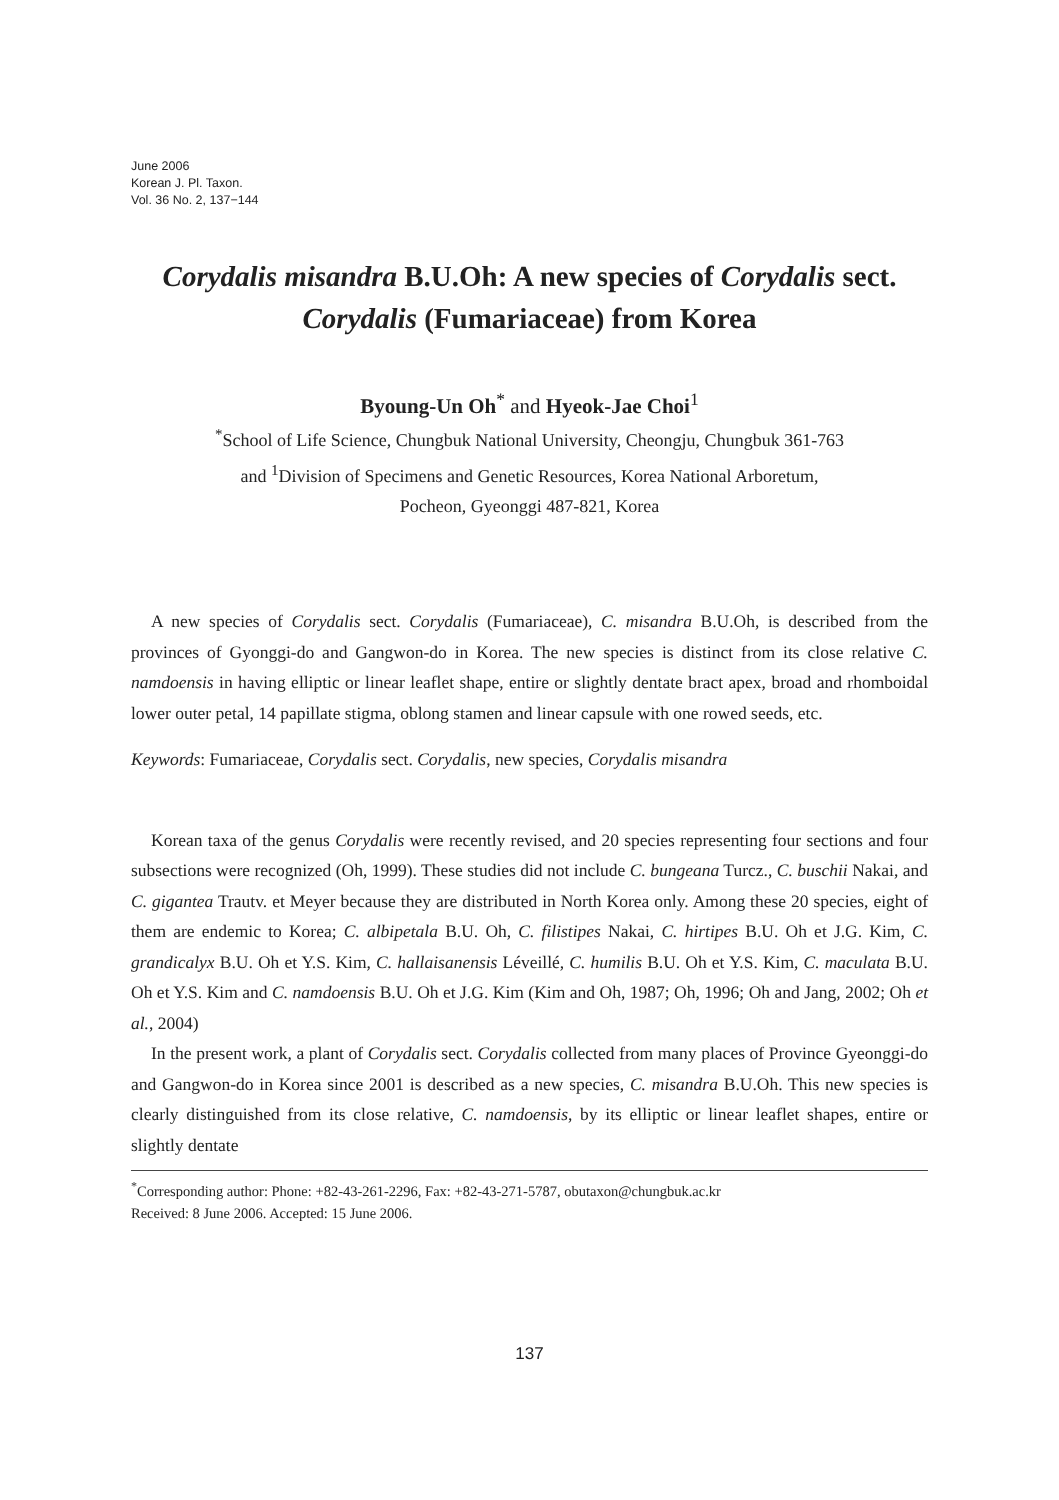June 2006
Korean J. Pl. Taxon.
Vol. 36 No. 2, 137−144
Corydalis misandra B.U.Oh: A new species of Corydalis sect.
Corydalis (Fumariaceae) from Korea
Byoung-Un Oh<sup>*</sup> and Hyeok-Jae Choi<sup>1</sup>
<sup>*</sup> School of Life Science, Chungbuk National University, Cheongju, Chungbuk 361-763
and <sup>1</sup>Division of Specimens and Genetic Resources, Korea National Arboretum,
Pocheon, Gyeonggi 487-821, Korea
A new species of Corydalis sect. Corydalis (Fumariaceae), C. misandra B.U.Oh, is described from the provinces of Gyonggi-do and Gangwon-do in Korea. The new species is distinct from its close relative C. namdoensis in having elliptic or linear leaflet shape, entire or slightly dentate bract apex, broad and rhomboidal lower outer petal, 14 papillate stigma, oblong stamen and linear capsule with one rowed seeds, etc.
Keywords: Fumariaceae, Corydalis sect. Corydalis, new species, Corydalis misandra
Korean taxa of the genus Corydalis were recently revised, and 20 species representing four sections and four subsections were recognized (Oh, 1999). These studies did not include C. bungeana Turcz., C. buschii Nakai, and C. gigantea Trautv. et Meyer because they are distributed in North Korea only. Among these 20 species, eight of them are endemic to Korea; C. albipetala B.U. Oh, C. filistipes Nakai, C. hirtipes B.U. Oh et J.G. Kim, C. grandicalyx B.U. Oh et Y.S. Kim, C. hallaisanensis Léveillé, C. humilis B.U. Oh et Y.S. Kim, C. maculata B.U. Oh et Y.S. Kim and C. namdoensis B.U. Oh et J.G. Kim (Kim and Oh, 1987; Oh, 1996; Oh and Jang, 2002; Oh et al., 2004)
In the present work, a plant of Corydalis sect. Corydalis collected from many places of Province Gyeonggi-do and Gangwon-do in Korea since 2001 is described as a new species, C. misandra B.U.Oh. This new species is clearly distinguished from its close relative, C. namdoensis, by its elliptic or linear leaflet shapes, entire or slightly dentate
<sup>*</sup> Corresponding author: Phone: +82-43-261-2296, Fax: +82-43-271-5787, obutaxon@chungbuk.ac.kr
Received: 8 June 2006. Accepted: 15 June 2006.
137